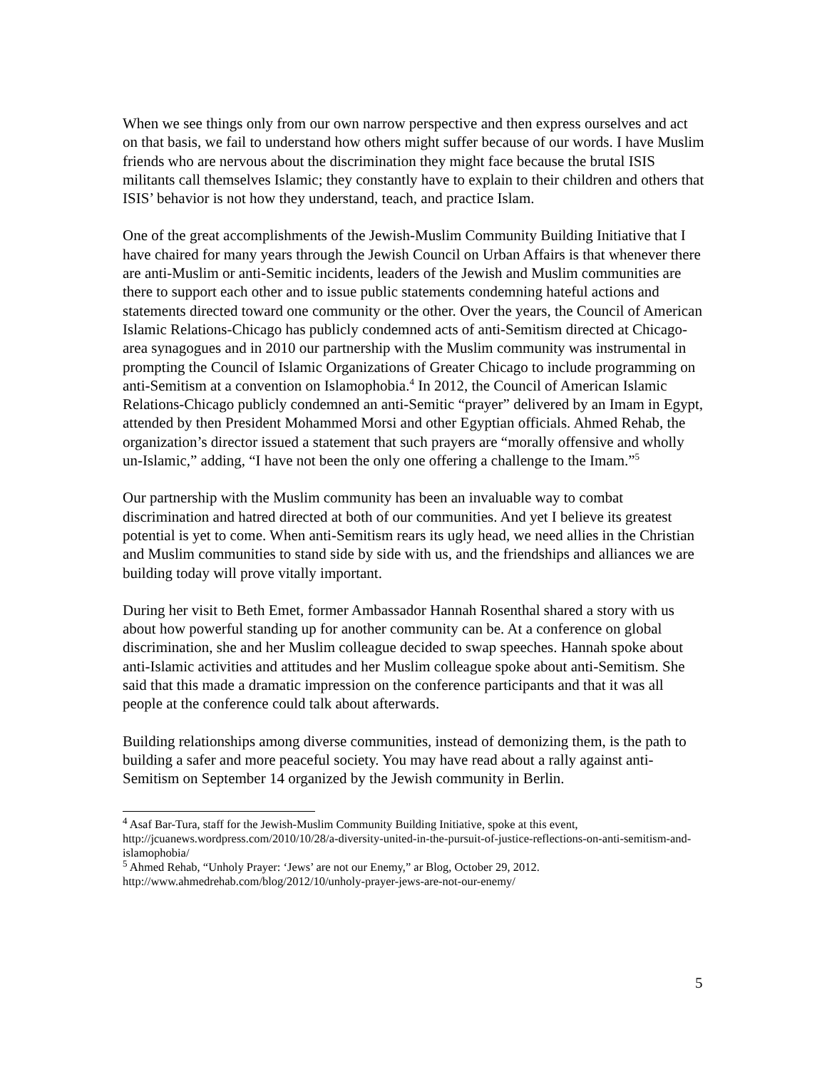When we see things only from our own narrow perspective and then express ourselves and act on that basis, we fail to understand how others might suffer because of our words. I have Muslim friends who are nervous about the discrimination they might face because the brutal ISIS militants call themselves Islamic; they constantly have to explain to their children and others that ISIS’ behavior is not how they understand, teach, and practice Islam.
One of the great accomplishments of the Jewish-Muslim Community Building Initiative that I have chaired for many years through the Jewish Council on Urban Affairs is that whenever there are anti-Muslim or anti-Semitic incidents, leaders of the Jewish and Muslim communities are there to support each other and to issue public statements condemning hateful actions and statements directed toward one community or the other. Over the years, the Council of American Islamic Relations-Chicago has publicly condemned acts of anti-Semitism directed at Chicago-area synagogues and in 2010 our partnership with the Muslim community was instrumental in prompting the Council of Islamic Organizations of Greater Chicago to include programming on anti-Semitism at a convention on Islamophobia.<sup>4</sup> In 2012, the Council of American Islamic Relations-Chicago publicly condemned an anti-Semitic “prayer” delivered by an Imam in Egypt, attended by then President Mohammed Morsi and other Egyptian officials. Ahmed Rehab, the organization’s director issued a statement that such prayers are “morally offensive and wholly un-Islamic,” adding, “I have not been the only one offering a challenge to the Imam.”<sup>5</sup>
Our partnership with the Muslim community has been an invaluable way to combat discrimination and hatred directed at both of our communities. And yet I believe its greatest potential is yet to come. When anti-Semitism rears its ugly head, we need allies in the Christian and Muslim communities to stand side by side with us, and the friendships and alliances we are building today will prove vitally important.
During her visit to Beth Emet, former Ambassador Hannah Rosenthal shared a story with us about how powerful standing up for another community can be. At a conference on global discrimination, she and her Muslim colleague decided to swap speeches. Hannah spoke about anti-Islamic activities and attitudes and her Muslim colleague spoke about anti-Semitism. She said that this made a dramatic impression on the conference participants and that it was all people at the conference could talk about afterwards.
Building relationships among diverse communities, instead of demonizing them, is the path to building a safer and more peaceful society. You may have read about a rally against anti-Semitism on September 14 organized by the Jewish community in Berlin.
<sup>4</sup> Asaf Bar-Tura, staff for the Jewish-Muslim Community Building Initiative, spoke at this event, http://jcuanews.wordpress.com/2010/10/28/a-diversity-united-in-the-pursuit-of-justice-reflections-on-anti-semitism-and-islamophobia/
<sup>5</sup> Ahmed Rehab, “Unholy Prayer: ‘Jews’ are not our Enemy,” ar Blog, October 29, 2012. http://www.ahmedrehab.com/blog/2012/10/unholy-prayer-jews-are-not-our-enemy/
5